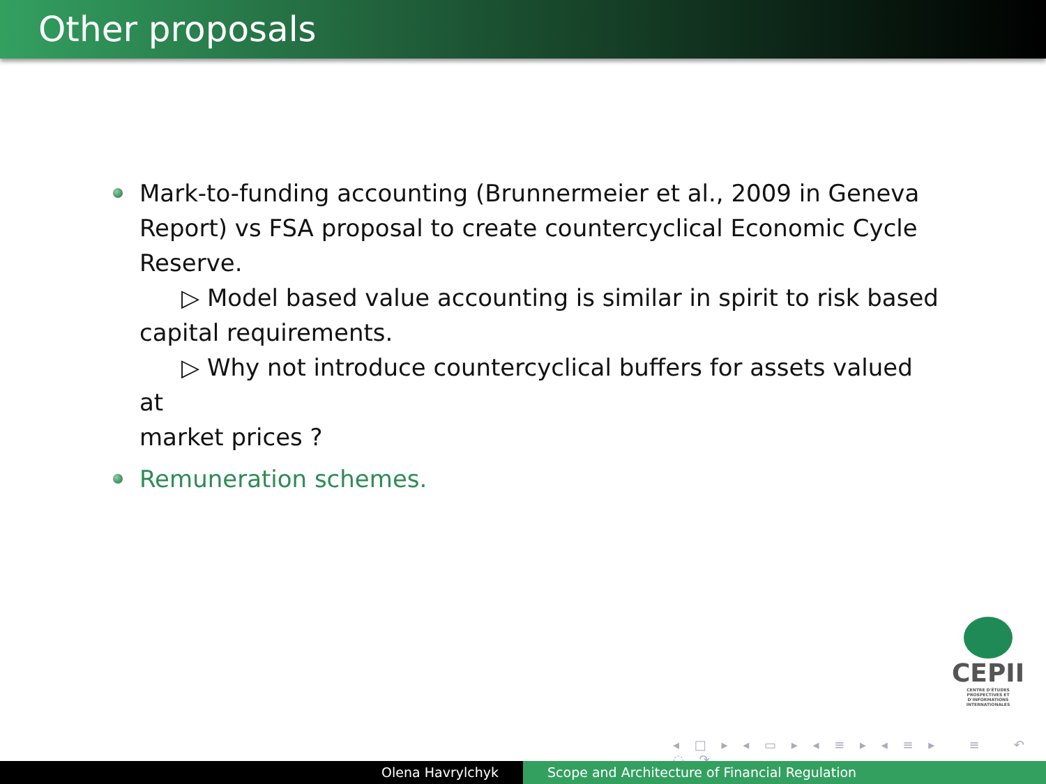Other proposals
Mark-to-funding accounting (Brunnermeier et al., 2009 in Geneva Report) vs FSA proposal to create countercyclical Economic Cycle Reserve.
▷ Model based value accounting is similar in spirit to risk based
capital requirements.
▷ Why not introduce countercyclical buffers for assets valued at
market prices ?
Remuneration schemes.
CEPII
CENTRE D'ÉTUDES PROSPECTIVES ET D'INFORMATIONS INTERNATIONALES
◂ □ ▸ ◂ ▭ ▸ ◂ ≡ ▸ ◂ ≡ ▸ ≡ ↶ ◌ ↷
Olena Havrylchyk Scope and Architecture of Financial Regulation